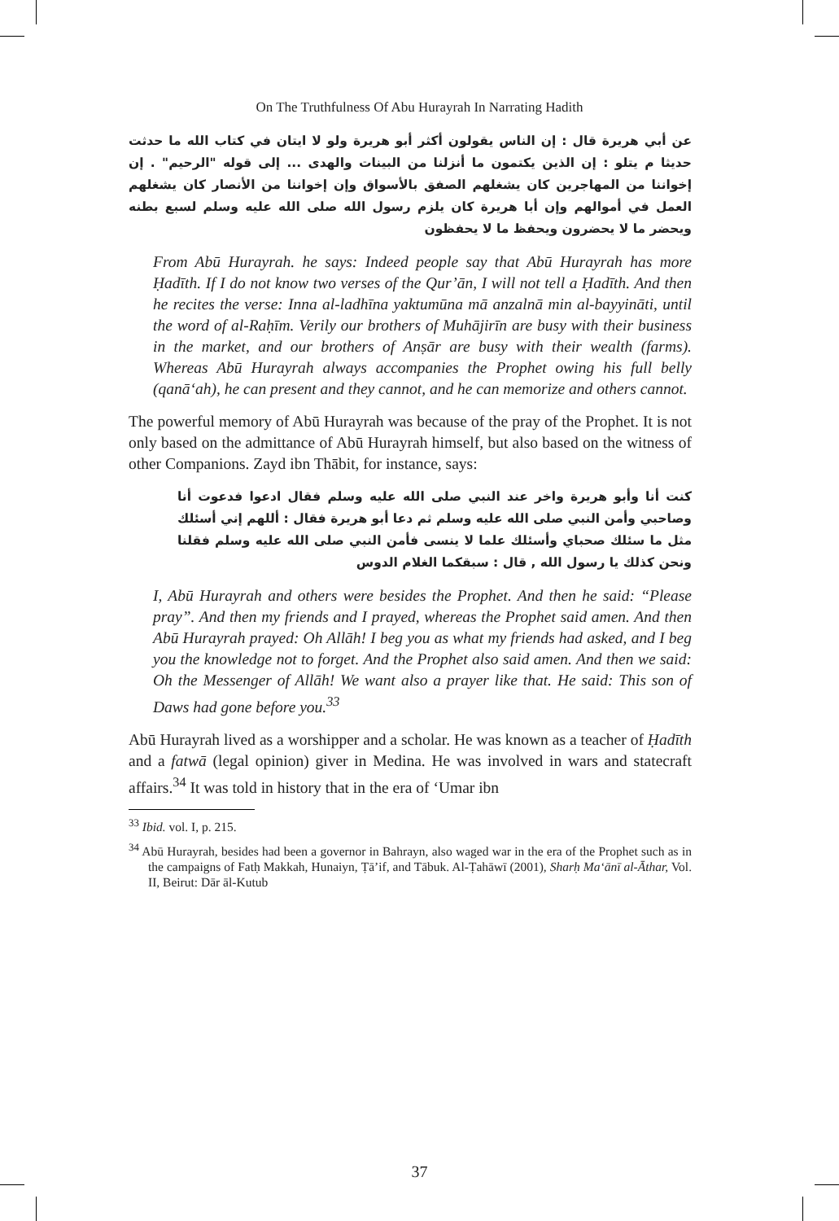On The Truthfulness Of Abu Hurayrah In Narrating Hadith
عن أبي هريرة قال : إن الناس يقولون أكثر أبو هريرة ولو لا ايتان في كتاب الله ما حدثت حديثا م يتلو : إن الذين يكتمون ما أنزلنا من البينات والهدى ... إلى قوله "الرحيم" . إن إخواننا من المهاجرين كان يشغلهم الصفق بالأسواق وإن إخواننا من الأنصار كان يشغلهم العمل في أموالهم وإن أبا هريرة كان يلزم رسول الله صلى الله عليه وسلم لسبع بطنه ويحضر ما لا يحضرون ويحفظ ما لا يحفظون
From Abū Hurayrah. he says: Indeed people say that Abū Hurayrah has more Ḥadīth. If I do not know two verses of the Qur’ān, I will not tell a Ḥadīth. And then he recites the verse: Inna al-ladhīna yaktumūna mā anzalnā min al-bayyināti, until the word of al-Raḥīm. Verily our brothers of Muhājirīn are busy with their business in the market, and our brothers of Anṣār are busy with their wealth (farms). Whereas Abū Hurayrah always accompanies the Prophet owing his full belly (qanā‘ah), he can present and they cannot, and he can memorize and others cannot.
The powerful memory of Abū Hurayrah was because of the pray of the Prophet. It is not only based on the admittance of Abū Hurayrah himself, but also based on the witness of other Companions. Zayd ibn Thābit, for instance, says:
كنت أنا وأبو هريرة واخر عند النبي صلى الله عليه وسلم فقال ادعوا فدعوت أنا وصاحبي وأمن النبي صلى الله عليه وسلم ثم دعا أبو هريرة فقال : أللهم إني أسئلك مثل ما سئلك صحباي وأسئلك علما لا ينسى فأمن النبي صلى الله عليه وسلم فقلنا ونحن كذلك يا رسول الله , قال : سبقكما الغلام الدوس
I, Abū Hurayrah and others were besides the Prophet. And then he said: “Please pray”. And then my friends and I prayed, whereas the Prophet said amen. And then Abū Hurayrah prayed: Oh Allāh! I beg you as what my friends had asked, and I beg you the knowledge not to forget. And the Prophet also said amen. And then we said: Oh the Messenger of Allāh! We want also a prayer like that. He said: This son of Daws had gone before you.<sup>33</sup>
Abū Hurayrah lived as a worshipper and a scholar. He was known as a teacher of Ḥadīth and a fatwā (legal opinion) giver in Medina. He was involved in wars and statecraft affairs.<sup>34</sup> It was told in history that in the era of ‘Umar ibn
<sup>33</sup> Ibid. vol. I, p. 215.
<sup>34</sup> Abū Hurayrah, besides had been a governor in Bahrayn, also waged war in the era of the Prophet such as in the campaigns of Fatḥ Makkah, Hunaiyn, Ṭā’if, and Tābuk. Al-Ṭahāwī (2001), Sharḥ Ma‘ānī al-Āthar, Vol. II, Beirut: Dār āl-Kutub
37